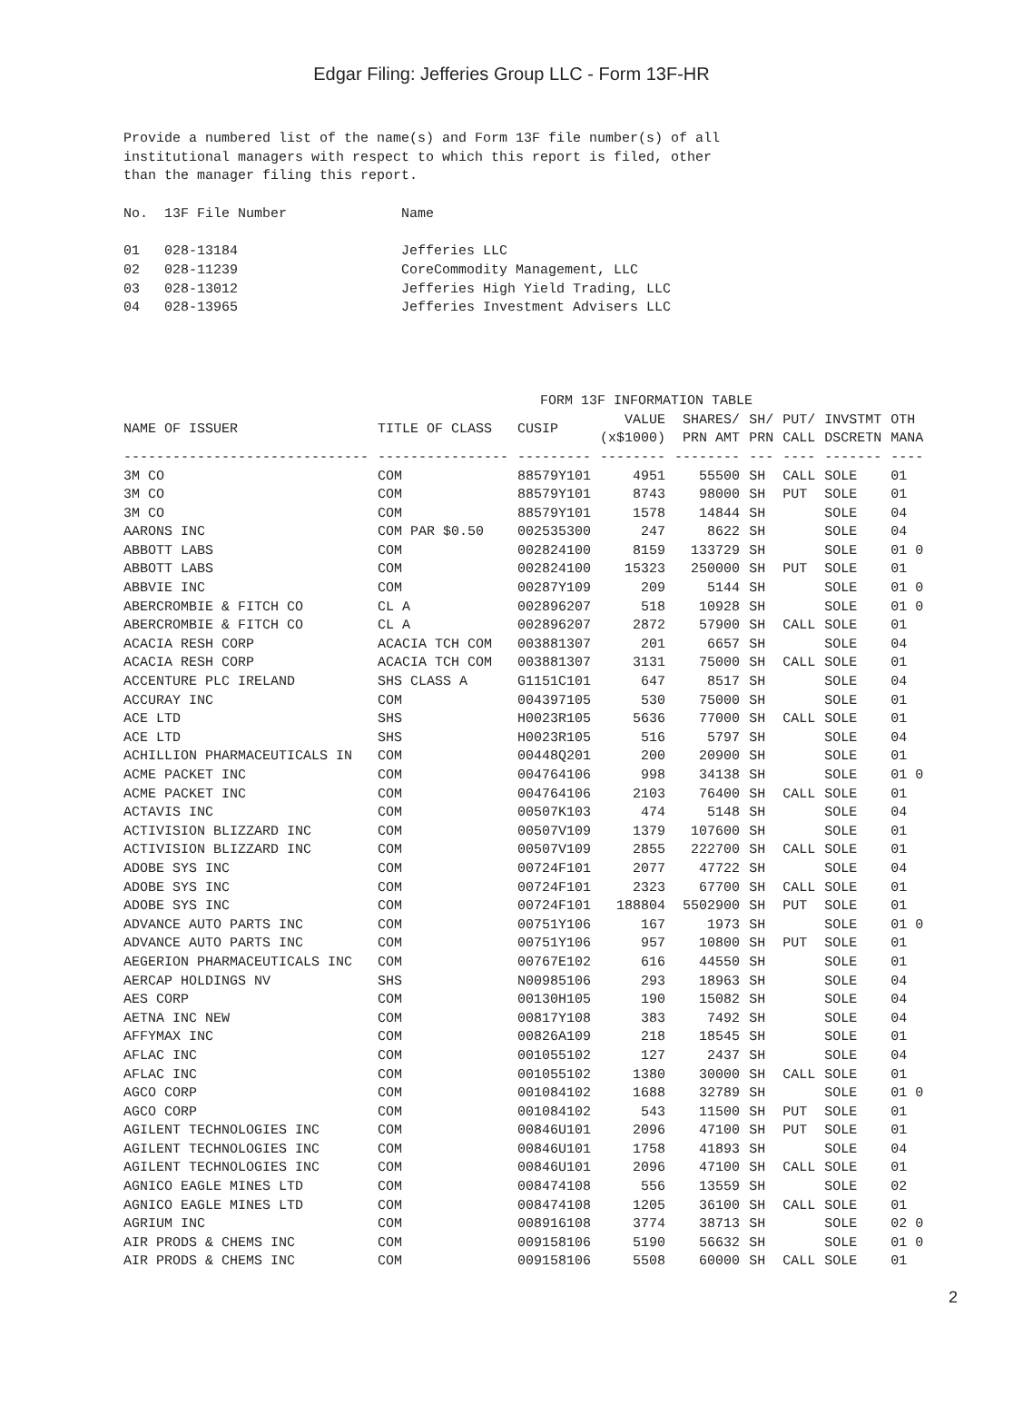Edgar Filing: Jefferies Group LLC - Form 13F-HR
Provide a numbered list of the name(s) and Form 13F file number(s) of all institutional managers with respect to which this report is filed, other than the manager filing this report. No. 13F File Number Name 01 028-13184 Jefferies LLC 02 028-11239 CoreCommodity Management, LLC 03 028-13012 Jefferies High Yield Trading, LLC 04 028-13965 Jefferies Investment Advisers LLC
FORM 13F INFORMATION TABLE
| NAME OF ISSUER | TITLE OF CLASS | CUSIP | VALUE (x$1000) | SHARES/ PRN AMT | SH/ PRN | PUT/ CALL | INVSTMT DSCRETN | OTH MANA |
| --- | --- | --- | --- | --- | --- | --- | --- | --- |
| ------------------------------ | ---------------- | --------- | -------- | -------- | --- | ---- | ------- | ---- |
| 3M CO | COM | 88579Y101 | 4951 | 55500 | SH | CALL | SOLE | 01 |
| 3M CO | COM | 88579Y101 | 8743 | 98000 | SH | PUT | SOLE | 01 |
| 3M CO | COM | 88579Y101 | 1578 | 14844 | SH | | SOLE | 04 |
| AARONS INC | COM PAR $0.50 | 002535300 | 247 | 8622 | SH | | SOLE | 04 |
| ABBOTT LABS | COM | 002824100 | 8159 | 133729 | SH | | SOLE | 01 0 |
| ABBOTT LABS | COM | 002824100 | 15323 | 250000 | SH | PUT | SOLE | 01 |
| ABBVIE INC | COM | 00287Y109 | 209 | 5144 | SH | | SOLE | 01 0 |
| ABERCROMBIE & FITCH CO | CL A | 002896207 | 518 | 10928 | SH | | SOLE | 01 0 |
| ABERCROMBIE & FITCH CO | CL A | 002896207 | 2872 | 57900 | SH | CALL | SOLE | 01 |
| ACACIA RESH CORP | ACACIA TCH COM | 003881307 | 201 | 6657 | SH | | SOLE | 04 |
| ACACIA RESH CORP | ACACIA TCH COM | 003881307 | 3131 | 75000 | SH | CALL | SOLE | 01 |
| ACCENTURE PLC IRELAND | SHS CLASS A | G1151C101 | 647 | 8517 | SH | | SOLE | 04 |
| ACCURAY INC | COM | 004397105 | 530 | 75000 | SH | | SOLE | 01 |
| ACE LTD | SHS | H0023R105 | 5636 | 77000 | SH | CALL | SOLE | 01 |
| ACE LTD | SHS | H0023R105 | 516 | 5797 | SH | | SOLE | 04 |
| ACHILLION PHARMACEUTICALS IN | COM | 00448Q201 | 200 | 20900 | SH | | SOLE | 01 |
| ACME PACKET INC | COM | 004764106 | 998 | 34138 | SH | | SOLE | 01 0 |
| ACME PACKET INC | COM | 004764106 | 2103 | 76400 | SH | CALL | SOLE | 01 |
| ACTAVIS INC | COM | 00507K103 | 474 | 5148 | SH | | SOLE | 04 |
| ACTIVISION BLIZZARD INC | COM | 00507V109 | 1379 | 107600 | SH | | SOLE | 01 |
| ACTIVISION BLIZZARD INC | COM | 00507V109 | 2855 | 222700 | SH | CALL | SOLE | 01 |
| ADOBE SYS INC | COM | 00724F101 | 2077 | 47722 | SH | | SOLE | 04 |
| ADOBE SYS INC | COM | 00724F101 | 2323 | 67700 | SH | CALL | SOLE | 01 |
| ADOBE SYS INC | COM | 00724F101 | 188804 | 5502900 | SH | PUT | SOLE | 01 |
| ADVANCE AUTO PARTS INC | COM | 00751Y106 | 167 | 1973 | SH | | SOLE | 01 0 |
| ADVANCE AUTO PARTS INC | COM | 00751Y106 | 957 | 10800 | SH | PUT | SOLE | 01 |
| AEGERION PHARMACEUTICALS INC | COM | 00767E102 | 616 | 44550 | SH | | SOLE | 01 |
| AERCAP HOLDINGS NV | SHS | N00985106 | 293 | 18963 | SH | | SOLE | 04 |
| AES CORP | COM | 00130H105 | 190 | 15082 | SH | | SOLE | 04 |
| AETNA INC NEW | COM | 00817Y108 | 383 | 7492 | SH | | SOLE | 04 |
| AFFYMAX INC | COM | 00826A109 | 218 | 18545 | SH | | SOLE | 01 |
| AFLAC INC | COM | 001055102 | 127 | 2437 | SH | | SOLE | 04 |
| AFLAC INC | COM | 001055102 | 1380 | 30000 | SH | CALL | SOLE | 01 |
| AGCO CORP | COM | 001084102 | 1688 | 32789 | SH | | SOLE | 01 0 |
| AGCO CORP | COM | 001084102 | 543 | 11500 | SH | PUT | SOLE | 01 |
| AGILENT TECHNOLOGIES INC | COM | 00846U101 | 2096 | 47100 | SH | PUT | SOLE | 01 |
| AGILENT TECHNOLOGIES INC | COM | 00846U101 | 1758 | 41893 | SH | | SOLE | 04 |
| AGILENT TECHNOLOGIES INC | COM | 00846U101 | 2096 | 47100 | SH | CALL | SOLE | 01 |
| AGNICO EAGLE MINES LTD | COM | 008474108 | 556 | 13559 | SH | | SOLE | 02 |
| AGNICO EAGLE MINES LTD | COM | 008474108 | 1205 | 36100 | SH | CALL | SOLE | 01 |
| AGRIUM INC | COM | 008916108 | 3774 | 38713 | SH | | SOLE | 02 0 |
| AIR PRODS & CHEMS INC | COM | 009158106 | 5190 | 56632 | SH | | SOLE | 01 0 |
| AIR PRODS & CHEMS INC | COM | 009158106 | 5508 | 60000 | SH | CALL | SOLE | 01 |
2